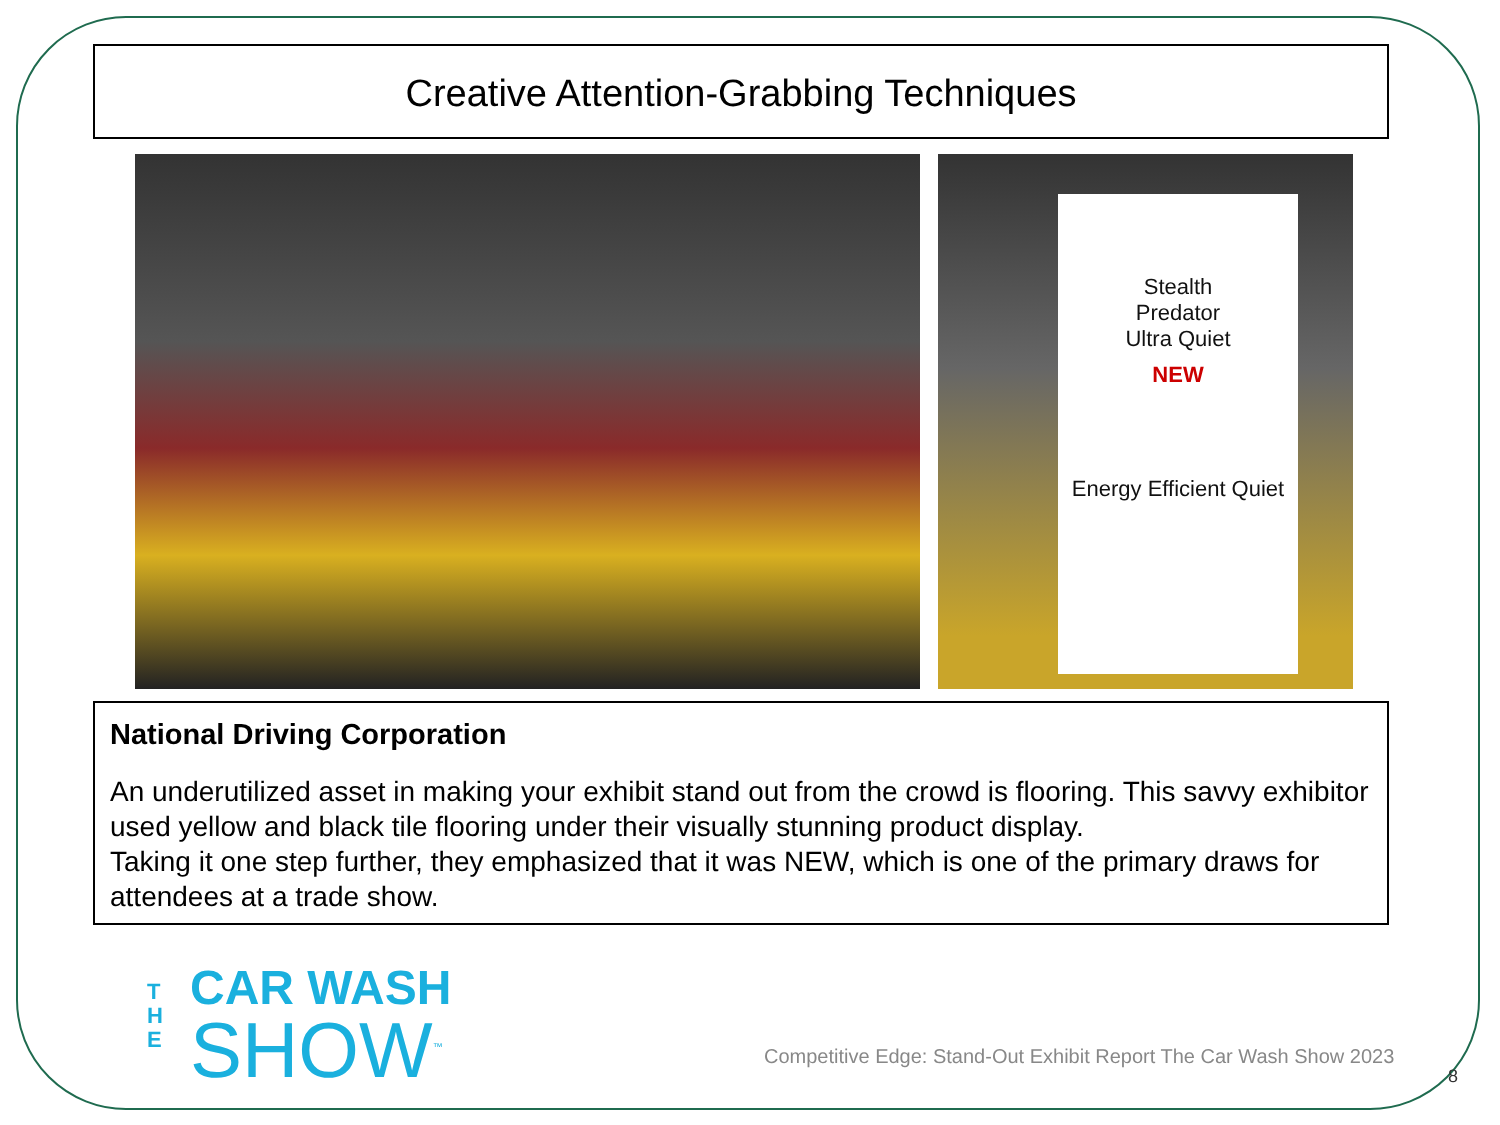Creative Attention-Grabbing Techniques
Stealth
Predator
Ultra Quiet
NEW
Energy Efficient Quiet
National Driving Corporation
An underutilized asset in making your exhibit stand out from the crowd is flooring. This savvy exhibitor used yellow and black tile flooring under their visually stunning product display.
Taking it one step further, they emphasized that it was NEW, which is one of the primary draws for attendees at a trade show.
T
H
E
CAR WASH
SHOW<sup>™</sup>
Competitive Edge: Stand-Out Exhibit Report The Car Wash Show 2023
8